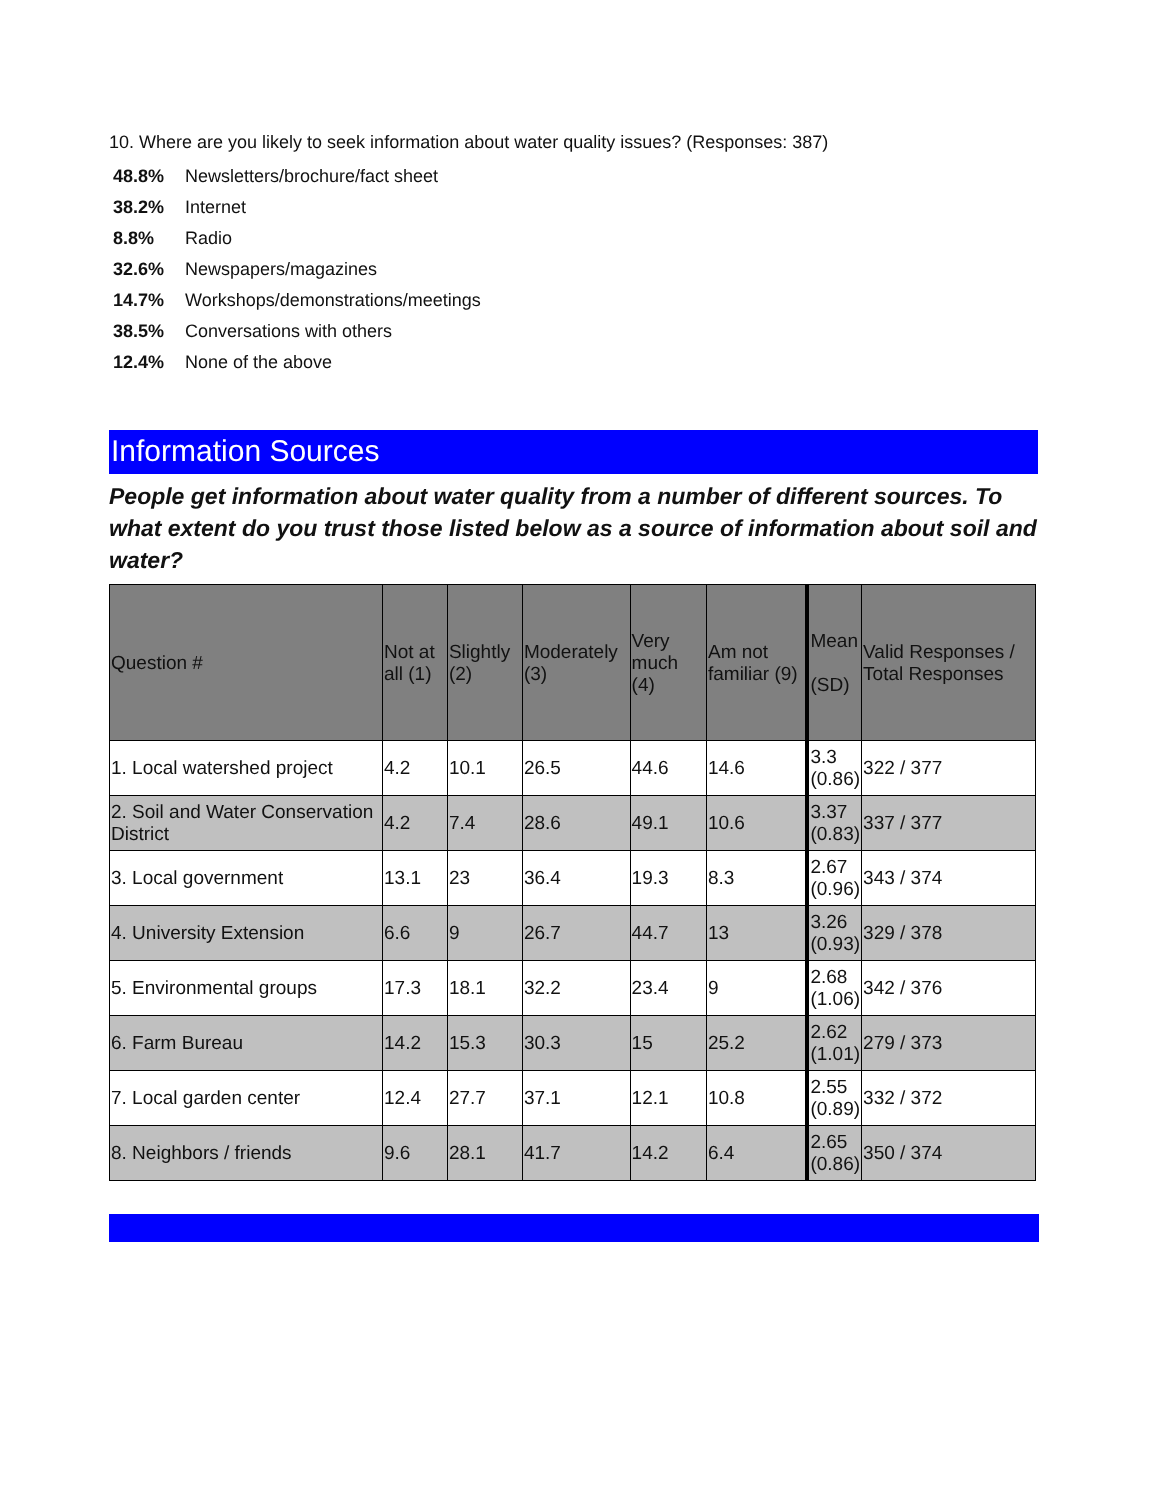10. Where are you likely to seek information about water quality issues? (Responses: 387)
48.8% Newsletters/brochure/fact sheet
38.2% Internet
8.8% Radio
32.6% Newspapers/magazines
14.7% Workshops/demonstrations/meetings
38.5% Conversations with others
12.4% None of the above
Information Sources
People get information about water quality from a number of different sources. To what extent do you trust those listed below as a source of information about soil and water?
| Question # | Not at all (1) | Slightly (2) | Moderately (3) | Very much (4) | Am not familiar (9) | Mean (SD) | Valid Responses / Total Responses |
| --- | --- | --- | --- | --- | --- | --- | --- |
| 1. Local watershed project | 4.2 | 10.1 | 26.5 | 44.6 | 14.6 | 3.3 (0.86) | 322 / 377 |
| 2. Soil and Water Conservation District | 4.2 | 7.4 | 28.6 | 49.1 | 10.6 | 3.37 (0.83) | 337 / 377 |
| 3. Local government | 13.1 | 23 | 36.4 | 19.3 | 8.3 | 2.67 (0.96) | 343 / 374 |
| 4. University Extension | 6.6 | 9 | 26.7 | 44.7 | 13 | 3.26 (0.93) | 329 / 378 |
| 5. Environmental groups | 17.3 | 18.1 | 32.2 | 23.4 | 9 | 2.68 (1.06) | 342 / 376 |
| 6. Farm Bureau | 14.2 | 15.3 | 30.3 | 15 | 25.2 | 2.62 (1.01) | 279 / 373 |
| 7. Local garden center | 12.4 | 27.7 | 37.1 | 12.1 | 10.8 | 2.55 (0.89) | 332 / 372 |
| 8. Neighbors / friends | 9.6 | 28.1 | 41.7 | 14.2 | 6.4 | 2.65 (0.86) | 350 / 374 |